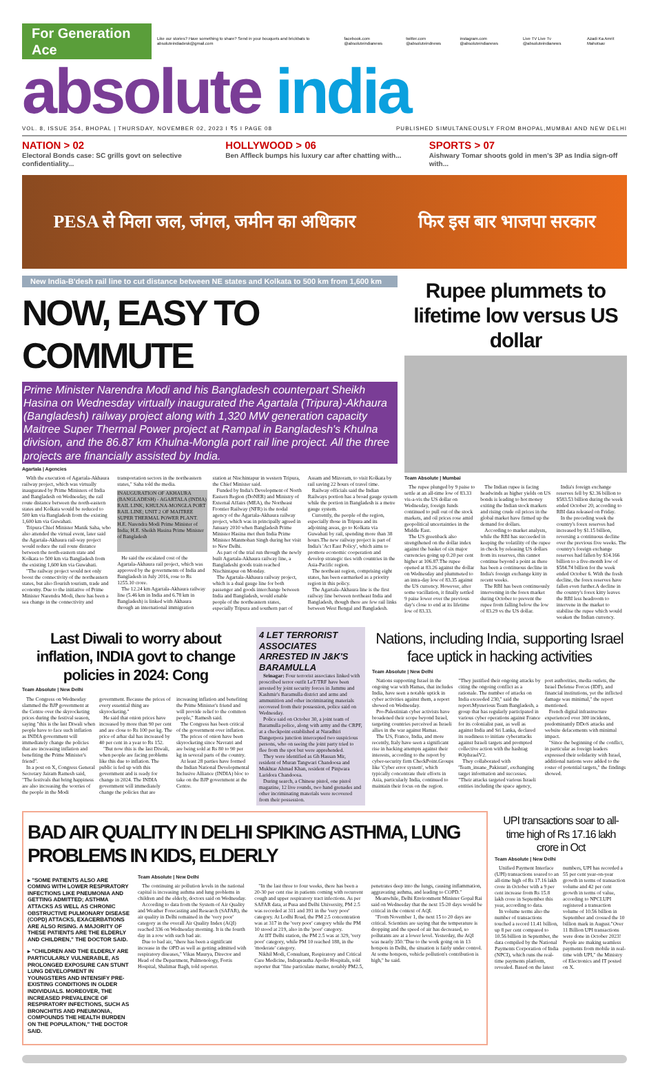For Generation Ace Like our stories? Have something to share? Send in your bouquets and brickbats to absoluteindiadesk@gmail.com facebook.com @absoluteindianews twitter.com @absoluteindnews instagram.com @absoluteindianews Live TV Live Tv @absoluteindianews Azadi Ka Amrit Mahotsav
absolute india
VOL. 8, ISSUE 354, BHOPAL | THURSDAY, NOVEMBER 02, 2023 I ₹5 I PAGE 08 PUBLISHED SIMULTANEOUSLY FROM BHOPAL,MUMBAI AND NEW DELHI
NATION > 02
Electoral Bonds case: SC grills govt on selective confidentiality...
HOLLYWOOD > 06
Ben Affleck bumps his luxury car after chatting with...
SPORTS > 07
Aishwary Tomar shoots gold in men's 3P as India sign-off with...
PESA से मिला जल, जंगल, जमीन का अधिकार फिर इस बार भाजपा सरकार
New India-B'desh rail line to cut distance between NE states and Kolkata to 500 km from 1,600 km
NOW, EASY TO COMMUTE
Prime Minister Narendra Modi and his Bangladesh counterpart Sheikh Hasina on Wednesday virtually inaugurated the Agartala (Tripura)-Akhaura (Bangladesh) railway project along with 1,320 MW generation capacity Maitree Super Thermal Power project at Rampal in Bangladesh's Khulna division, and the 86.87 km Khulna-Mongla port rail line project. All the three projects are financially assisted by India.
Agartala | Agencies
With the execution of Agartala-Akhaura railway project, which was virtually inaugurated by Prime Ministers of India and Bangladesh on Wednesday, the rail route distance between the north-eastern states and Kolkata would be reduced to 500 km via Bangladesh from the existing 1,600 km via Guwahati.
Tripura Chief Minister Manik Saha, who also attended the virtual event, later said the Agartala-Akhaura rail-way project would reduce the rail route distance between the north-eastern state and Kolkata to 500 km via Bangladesh from the existing 1,600 km via Guwahati.
"The railway project would not only boost the connectivity of the northeastern states, but also flourish tourism, trade and economy. Due to the initiative of Prime Minister Narendra Modi, there has been a sea change in the connectivity and transportation sectors in the northeastern states," Saha told the media.
INAUGURATION OF AKHAURA (BANGLADESH) - AGARTALA (INDIA) RAIL LINK; KHULNA-MONGLA PORT RAIL LINE; UNIT 2 OF MAITREE SUPER THERMAL POWER PLANT. H.E. Narendra Modi Prime Minister of India; H.E. Sheikh Hasina Prime Minister of Bangladesh
He said the escalated cost of the Agartala-Akhaura rail project, which was approved by the governments of India and Bangladesh in July 2016, rose to Rs 1255.10 crore.
The 12.24 km Agartala-Akhaura railway line (5.46 km in India and 6.78 km in Bangladesh) is linked with Akhaura through an international immigration station at Nischintapur in western Tripura, the Chief Minister said.
Funded by India's Development of North Eastern Region (DoNER) and Ministry of External Affairs (MEA), the Northeast Frontier Railway (NFR) is the nodal agency of the Agartala-Akhaura railway project, which was in principally agreed in January 2010 when Bangladesh Prime Minister Hasina met then India Prime Minister Manmohan Singh during her visit to New Delhi.
As part of the trial run through the newly built Agartala-Akhaura railway line, a Bangladeshi goods train reached Nischintapur on Monday.
The Agartala-Akhaura railway project, which is a dual gauge line for both passenger and goods interchange between India and Bangladesh, would enable people of the northeastern states, especially Tripura and southern part of Assam and Mizoram, to visit Kolkata by rail saving 22 hours of travel time.
Railway officials said the Indian Railways portion has a broad gauge system while the portion in Bangladesh is a metre gauge system.
Currently, the people of the region, especially those in Tripura and its adjoining areas, go to Kolkata via Guwahati by rail, spending more than 38 hours.The new railway project is part of India's 'Act East Policy', which aims to promote economic cooperation and develop strategic ties with countries in the Asia-Pacific region.
The northeast region, comprising eight states, has been earmarked as a priority region in this policy.
The Agartala-Akhaura line is the first railway line between northeast India and Bangladesh, though there are few rail links between West Bengal and Bangladesh.
Rupee plummets to lifetime low versus US dollar
Team Absolute | Mumbai
The rupee plunged by 9 paise to settle at an all-time low of 83.33 vis-a-vis the US dollar on Wednesday, foreign funds continued to pull out of the stock markets, and oil prices rose amid geopolitical uncertainties in the Middle East.
The US greenback also strengthened on the dollar index against the basket of six major currencies going up 0.20 per cent higher at 106.87.The rupee opened at 83.26 against the dollar on Wednesday and plummeted to an intra-day low of 83.35 against the US currency. However, after some vacillation, it finally settled 9 paise lower over the previous day's close to end at its lifetime low of 83.33.
The Indian rupee is facing headwinds as higher yields on US bonds is leading to hot money exiting the Indian stock markets and rising crude oil prices in the global market have firmed up the demand for dollars.
According to market analysts, while the RBI has succeeded in keeping the volatility of the rupee in check by releasing US dollars from its reserves, this cannot continue beyond a point as there has been a continuous decline in India's foreign exchange kitty in recent weeks.
The RBI has been continuously intervening in the forex market during October to prevent the rupee from falling below the low of 83.29 vs the US dollar.
India's foreign exchange reserves fell by $2.36 billion to $583.53 billion during the week ended October 20, according to RBI data released on Friday.
In the preceding week the country's forex reserves had increased by $1.15 billion, reversing a continuous decline over the previous five weeks. The country's foreign exchange reserves had fallen by $14.166 billion to a five-month low of $584.74 billion for the week ended October 6. With the fresh decline, the forex reserves have fallen even further.A decline in the country's forex kitty leaves the RBI less headroom to intervene in the market to stabilise the rupee which would weaken the Indian currency.
Last Diwali to worry about inflation, INDIA govt to change policies in 2024: Cong
Team Absolute | New Delhi
The Congress on Wednesday slammed the BJP government at the Centre over the skyrocketing prices during the festival season, saying "this is the last Diwali when people have to face such inflation as INDIA government will immediately change the policies that are increasing inflation and benefiting the Prime Minister's friend".
In a post on X, Congress General Secretary Jairam Ramesh said, "The festivals that bring happiness are also increasing the worries of the people in the Modi government. Because the prices of every essential thing are skyrocketing."
He said that onion prices have increased by more than 90 per cent and are close to Rs 100 per kg. The price of arhar dal has increased by 40 per cent in a year to Rs 152.
"But now this is the last Diwali, when people are facing problems like this due to inflation. The public is fed up with this government and is ready for change in 2024. The INDIA government will immediately change the policies that are increasing inflation and benefiting the Prime Minister's friend and will provide relief to the common people," Ramesh said.
The Congress has been critical of the government over inflation.
The prices of onion have been skyrocketing since Navratri and are being sold at Rs 80 to 90 per kg in several parts of the country.
At least 28 parties have formed the Indian National Developmental Inclusive Alliance (INDIA) bloc to take on the BJP government at the Centre.
4 LET TERRORIST ASSOCIATES ARRESTED IN J&K'S BARAMULLA
Srinagar: Four terrorist associates linked with proscribed terror outfit LeT/TRF have been arrested by joint security forces in Jammu and Kashmir's Baramulla district and arms and ammunition and other incriminating materials recovered from their possession, police said on Wednesday.
Police said on October 30, a joint team of Baramulla police, along with army and the CRPF, at a checkpoint established at Naradhiri Dangerpora junction intercepted two suspicious persons, who on seeing the joint party tried to flee from the spot but were apprehended.
They were identified as Gh Hassan Mir, resident of Muran Tangwari Chandoosa and Mukhtar Ahmad Khan, resident of Pinjwara Laridora Chandoosa.
During search, a Chinese pistol, one pistol magazine, 12 live rounds, two hand grenades and other incriminating materials were recovered from their possession.
Nations, including India, supporting Israel face uptick in hacking activities
Team Absolute | New Delhi
Nations supporting Israel in the ongoing war with Hamas, that includes India, have seen a notable uptick in cyber activities against them, a report showed on Wednesday.
Pro-Palestinian cyber activists have broadened their scope beyond Israel, targeting countries perceived as Israeli allies in the war against Hamas.
The US, France, India, and more recently, Italy have seen a significant rise in hacking attempts against their interests, according to the report by cyber-security firm CheckPoint.Groups like 'Cyber error system', which typically concentrate their efforts in Asia, particularly India, continued to maintain their focus on the region. "They justified their ongoing attacks by citing the ongoing conflict as a rationale. The number of attacks on India exceeded 230," said the report.Mysterious Team Bangladesh, a group that has regularly participated in various cyber operations against France for its colonialist past, as well as against India and Sri Lanka, declared its readiness to initiate cyberattacks against Israeli targets and prompted collective action with the hashtag #OpIsraelV2.
They collaborated with 'Team_insane_Pakistan', exchanging target information and successes. "Their attacks targeted various Israeli entities including the space agency, port authorities, media outlets, the Israel Defense Forces (IDF), and financial institutions, yet the inflicted damage was minimal," the report mentioned.
French digital infrastructure experienced over 300 incidents, predominantly DDoS attacks and website defacements with minimal impact.
"Since the beginning of the conflict, in particular as foreign leaders expressed their solidarity with Israel, additional nations were added to the roster of potential targets," the findings showed.
BAD AIR QUALITY IN DELHI SPIKING ASTHMA, LUNG PROBLEMS IN KIDS, ELDERLY
▸ "SOME PATIENTS ALSO ARE COMING WITH LOWER RESPIRATORY INFECTIONS LIKE PNEUMONIA AND GETTING ADMITTED; ASTHMA ATTACKS AS WELL AS CHRONIC OBSTRUCTIVE PULMONARY DISEASE (COPD) ATTACKS, EXACERBATIONS ARE ALSO RISING. A MAJORITY OF THESE PATIENTS ARE THE ELDERLY AND CHILDREN," THE DOCTOR SAID.
▸ "CHILDREN AND THE ELDERLY ARE PARTICULARLY VULNERABLE, AS PROLONGED EXPOSURE CAN STUNT LUNG DEVELOPMENT IN YOUNGSTERS AND INTENSIFY PRE-EXISTING CONDITIONS IN OLDER INDIVIDUALS. MOREOVER, THE INCREASED PREVALENCE OF RESPIRATORY INFECTIONS, SUCH AS BRONCHITIS AND PNEUMONIA, COMPOUNDS THE HEALTH BURDEN ON THE POPULATION," THE DOCTOR SAID.
Team Absolute | New Delhi
The continuing air pollution levels in the national capital is increasing asthma and lung problems in children and the elderly, doctors said on Wednesday.
According to data from the System of Air Quality and Weather Forecasting and Research (SAFAR), the air quality in Delhi remained in the 'very poor' category as the overall Air Quality Index (AQI) reached 336 on Wednesday morning. It is the fourth day in a row with such bad air.
Due to bad air, "there has been a significant increase in the OPD as well as getting admitted with respiratory diseases," Vikas Maurya, Director and Head of the Department, Pulmonology, Fortis Hospital, Shalimar Bagh, told reporter.
"In the last three to four weeks, there has been a 20-30 per cent rise in patients coming with recurrent cough and upper respiratory tract infections. As per SAFAR data, at Pusa and Delhi University, PM 2.5 was recorded at 311 and 391 in the 'very poor' category. At Lodhi Road, the PM 2.5 concentration was at 317 in the 'very poor' category while the PM 10 stood at 219, also in the 'poor' category.
At IIT Delhi station, the PM 2.5 was at 329, 'very poor' category, while PM 10 reached 188, in the 'moderate' category.
Nikhil Modi, Consultant, Respiratory and Critical Care Medicine, Indraprastha Apollo Hospitals, told reporter that "fine particulate matter, notably PM2.5, penetrates deep into the lungs, causing inflammation, aggravating asthma, and leading to COPD."
Meanwhile, Delhi Environment Minister Gopal Rai said on Wednesday that the next 15-20 days would be critical in the context of AQI.
"From November 1, the next 15 to 20 days are critical. Scientists are saying that the temperature is dropping and the speed of air has decreased, so pollutants are at a lower level. Yesterday, the AQI was nearly 350."Due to the work going on in 13 hotspots in Delhi, the situation is fairly under control. At some hotspots, vehicle pollution's contribution is high," he said.
UPI transactions soar to all-time high of Rs 17.16 lakh crore in Oct
Team Absolute | New Delhi
Unified Payment Interface (UPI) transactions soared to an all-time high of Rs 17.16 lakh crore in October with a 9 per cent increase from Rs 15.8 lakh crore in September this year, according to data.
In volume terms also the number of transactions touched a record 11.41 billion, up 8 per cent compared to 10.56 billion in September, the data compiled by the National Payments Corporation of India (NPCI), which runs the real-time payments platform, revealed. Based on the latest numbers, UPI has recorded a 55 per cent year-on-year growth in terms of transaction volume and 42 per cent growth in terms of value, according to NPCI.UPI registered a transaction volume of 10.56 billion in September and crossed the 10 billion mark in August."Over 11 Billion UPI transactions were done in October 2023! People are making seamless payments from mobile in real-time with UPI," the Ministry of Electronics and IT posted on X.